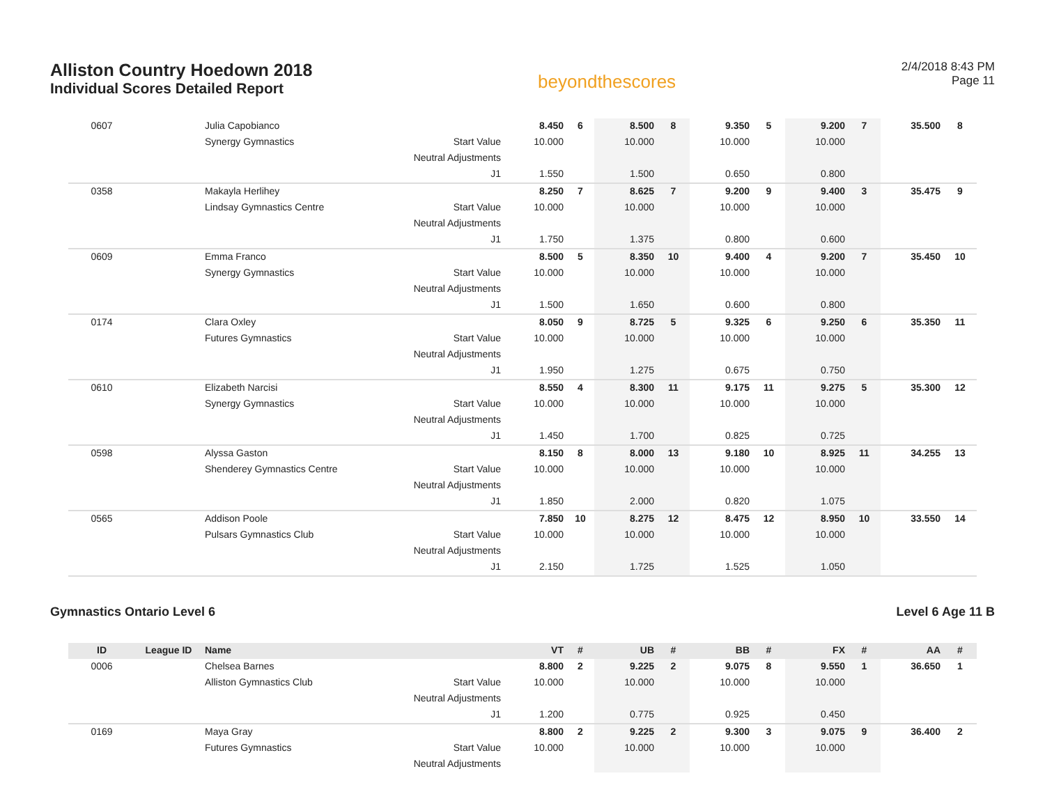Alliston Country Hoedown 2018
Individual Scores Detailed Report
beyondthescores
2/4/2018 8:43 PM
Page 11
| 0607 | | Julia Capobianco | | 8.450 | 6 | 8.500 | 8 | 9.350 | 5 | 9.200 | 7 | 35.500 | 8 |
| | | Synergy Gymnastics | Start Value | 10.000 | | 10.000 | | 10.000 | | 10.000 | | | |
| | | | Neutral Adjustments | | | | | | | | | | |
| | | | J1 | 1.550 | | 1.500 | | 0.650 | | 0.800 | | | |
| 0358 | | Makayla Herlihey | | 8.250 | 7 | 8.625 | 7 | 9.200 | 9 | 9.400 | 3 | 35.475 | 9 |
| | | Lindsay Gymnastics Centre | Start Value | 10.000 | | 10.000 | | 10.000 | | 10.000 | | | |
| | | | Neutral Adjustments | | | | | | | | | | |
| | | | J1 | 1.750 | | 1.375 | | 0.800 | | 0.600 | | | |
| 0609 | | Emma Franco | | 8.500 | 5 | 8.350 | 10 | 9.400 | 4 | 9.200 | 7 | 35.450 | 10 |
| | | Synergy Gymnastics | Start Value | 10.000 | | 10.000 | | 10.000 | | 10.000 | | | |
| | | | Neutral Adjustments | | | | | | | | | | |
| | | | J1 | 1.500 | | 1.650 | | 0.600 | | 0.800 | | | |
| 0174 | | Clara Oxley | | 8.050 | 9 | 8.725 | 5 | 9.325 | 6 | 9.250 | 6 | 35.350 | 11 |
| | | Futures Gymnastics | Start Value | 10.000 | | 10.000 | | 10.000 | | 10.000 | | | |
| | | | Neutral Adjustments | | | | | | | | | | |
| | | | J1 | 1.950 | | 1.275 | | 0.675 | | 0.750 | | | |
| 0610 | | Elizabeth Narcisi | | 8.550 | 4 | 8.300 | 11 | 9.175 | 11 | 9.275 | 5 | 35.300 | 12 |
| | | Synergy Gymnastics | Start Value | 10.000 | | 10.000 | | 10.000 | | 10.000 | | | |
| | | | Neutral Adjustments | | | | | | | | | | |
| | | | J1 | 1.450 | | 1.700 | | 0.825 | | 0.725 | | | |
| 0598 | | Alyssa Gaston | | 8.150 | 8 | 8.000 | 13 | 9.180 | 10 | 8.925 | 11 | 34.255 | 13 |
| | | Shenderey Gymnastics Centre | Start Value | 10.000 | | 10.000 | | 10.000 | | 10.000 | | | |
| | | | Neutral Adjustments | | | | | | | | | | |
| | | | J1 | 1.850 | | 2.000 | | 0.820 | | 1.075 | | | |
| 0565 | | Addison Poole | | 7.850 | 10 | 8.275 | 12 | 8.475 | 12 | 8.950 | 10 | 33.550 | 14 |
| | | Pulsars Gymnastics Club | Start Value | 10.000 | | 10.000 | | 10.000 | | 10.000 | | | |
| | | | Neutral Adjustments | | | | | | | | | | |
| | | | J1 | 2.150 | | 1.725 | | 1.525 | | 1.050 | | | |
Gymnastics Ontario Level 6 Level 6 Age 11 B
| ID | League ID | Name | | VT | # | UB | # | BB | # | FX | # | AA | # |
| --- | --- | --- | --- | --- | --- | --- | --- | --- | --- | --- | --- | --- | --- |
| 0006 | | Chelsea Barnes | | 8.800 | 2 | 9.225 | 2 | 9.075 | 8 | 9.550 | 1 | 36.650 | 1 |
| | | Alliston Gymnastics Club | Start Value | 10.000 | | 10.000 | | 10.000 | | 10.000 | | | |
| | | | Neutral Adjustments | | | | | | | | | | |
| | | | J1 | 1.200 | | 0.775 | | 0.925 | | 0.450 | | | |
| 0169 | | Maya Gray | | 8.800 | 2 | 9.225 | 2 | 9.300 | 3 | 9.075 | 9 | 36.400 | 2 |
| | | Futures Gymnastics | Start Value | 10.000 | | 10.000 | | 10.000 | | 10.000 | | | |
| | | | Neutral Adjustments | | | | | | | | | | |